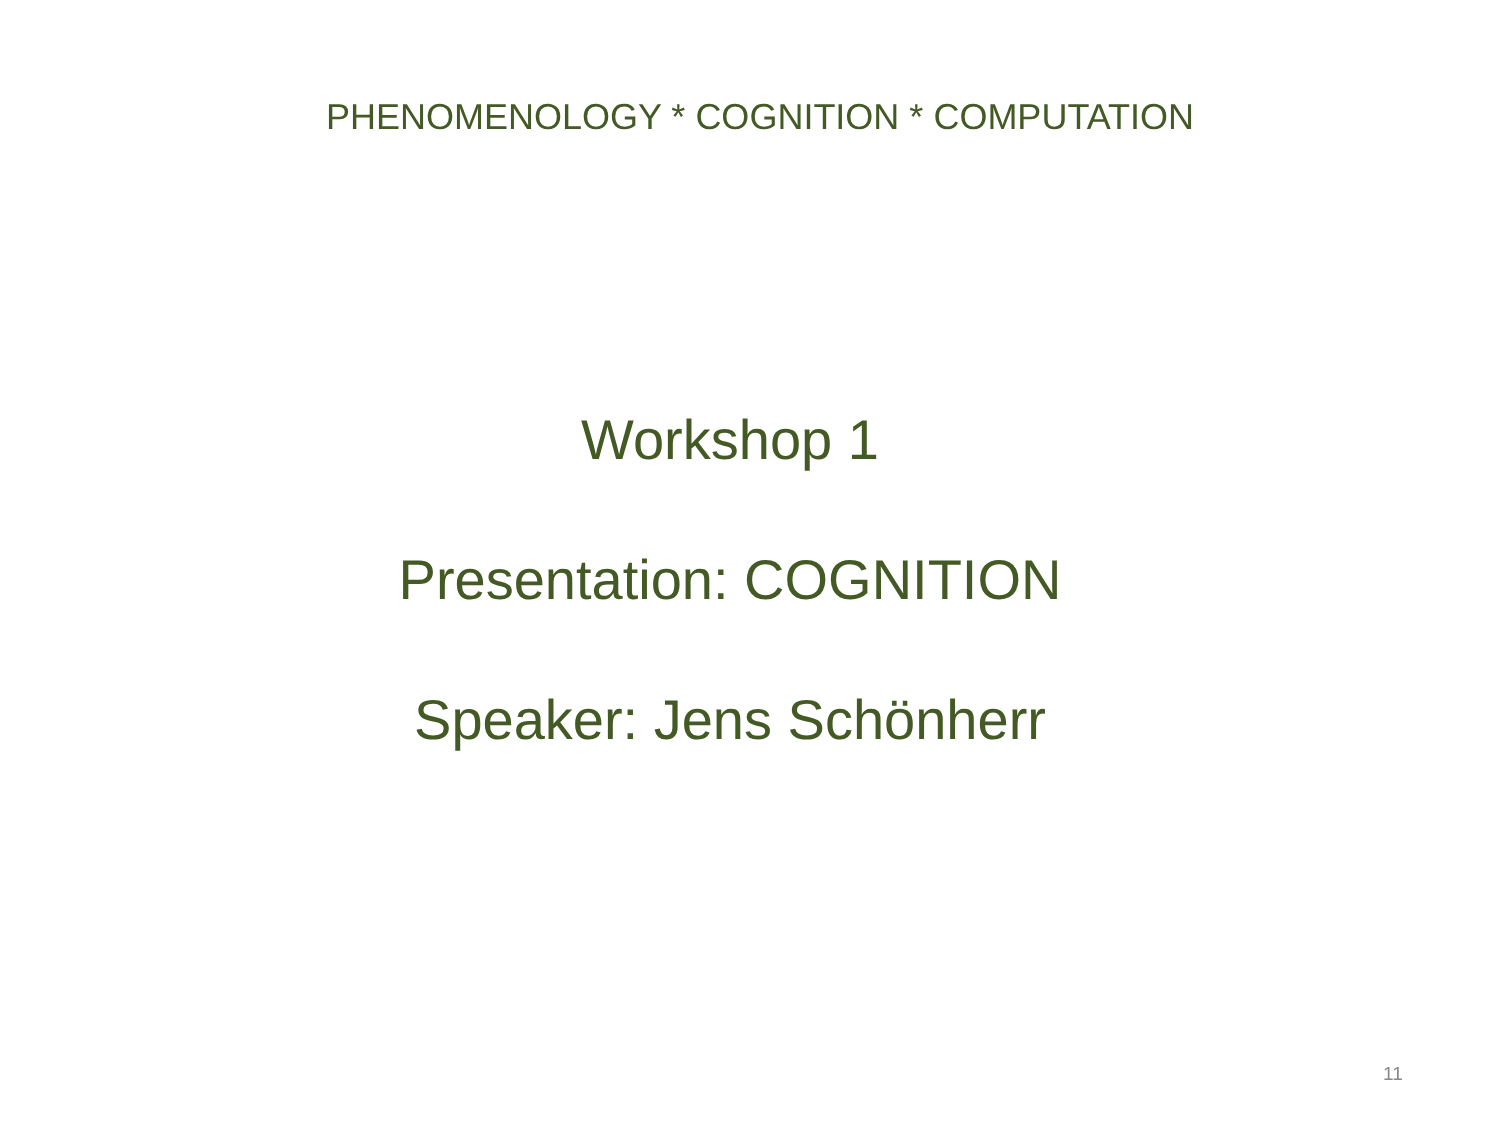PHENOMENOLOGY * COGNITION * COMPUTATION
Workshop 1
Presentation: COGNITION
Speaker: Jens Schönherr
11